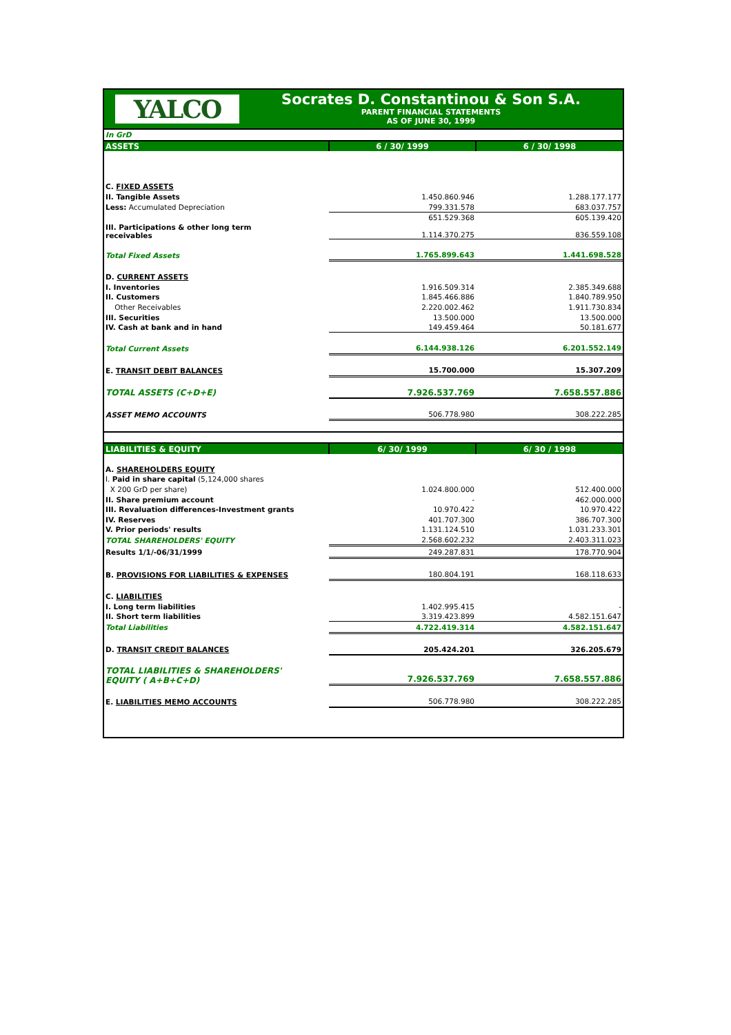YALCO
Socrates D. Constantinou & Son S.A.
PARENT FINANCIAL STATEMENTS
AS OF JUNE 30, 1999
| In GrD | | |
| ASSETS | 6 / 30/ 1999 | 6 / 30/ 1998 |
| C. FIXED ASSETS | | |
| II. Tangible Assets | 1.450.860.946 | 1.288.177.177 |
| Less: Accumulated Depreciation | 799.331.578 | 683.037.757 |
| | 651.529.368 | 605.139.420 |
| III. Participations & other long term receivables | 1.114.370.275 | 836.559.108 |
| Total Fixed Assets | 1.765.899.643 | 1.441.698.528 |
| D. CURRENT ASSETS | | |
| I. Inventories | 1.916.509.314 | 2.385.349.688 |
| II. Customers | 1.845.466.886 | 1.840.789.950 |
| Other Receivables | 2.220.002.462 | 1.911.730.834 |
| III. Securities | 13.500.000 | 13.500.000 |
| IV. Cash at bank and in hand | 149.459.464 | 50.181.677 |
| Total Current Assets | 6.144.938.126 | 6.201.552.149 |
| E. TRANSIT DEBIT BALANCES | 15.700.000 | 15.307.209 |
| TOTAL ASSETS (C+D+E) | 7.926.537.769 | 7.658.557.886 |
| ASSET MEMO ACCOUNTS | 506.778.980 | 308.222.285 |
| LIABILITIES & EQUITY | 6/ 30/ 1999 | 6/ 30 / 1998 |
| A. SHAREHOLDERS EQUITY | | |
| I. Paid in share capital (5,124,000 shares | | |
| X 200 GrD per share) | 1.024.800.000 | 512.400.000 |
| II. Share premium account | - | 462.000.000 |
| III. Revaluation differences-Investment grants | 10.970.422 | 10.970.422 |
| IV. Reserves | 401.707.300 | 386.707.300 |
| V. Prior periods' results | 1.131.124.510 | 1.031.233.301 |
| TOTAL SHAREHOLDERS' EQUITY | 2.568.602.232 | 2.403.311.023 |
| Results 1/1/-06/31/1999 | 249.287.831 | 178.770.904 |
| B. PROVISIONS FOR LIABILITIES & EXPENSES | 180.804.191 | 168.118.633 |
| C. LIABILITIES | | |
| I. Long term liabilities | 1.402.995.415 | - |
| II. Short term liabilities | 3.319.423.899 | 4.582.151.647 |
| Total Liabilities | 4.722.419.314 | 4.582.151.647 |
| D. TRANSIT CREDIT BALANCES | 205.424.201 | 326.205.679 |
| TOTAL LIABILITIES & SHAREHOLDERS' EQUITY ( A+B+C+D) | 7.926.537.769 | 7.658.557.886 |
| E. LIABILITIES MEMO ACCOUNTS | 506.778.980 | 308.222.285 |